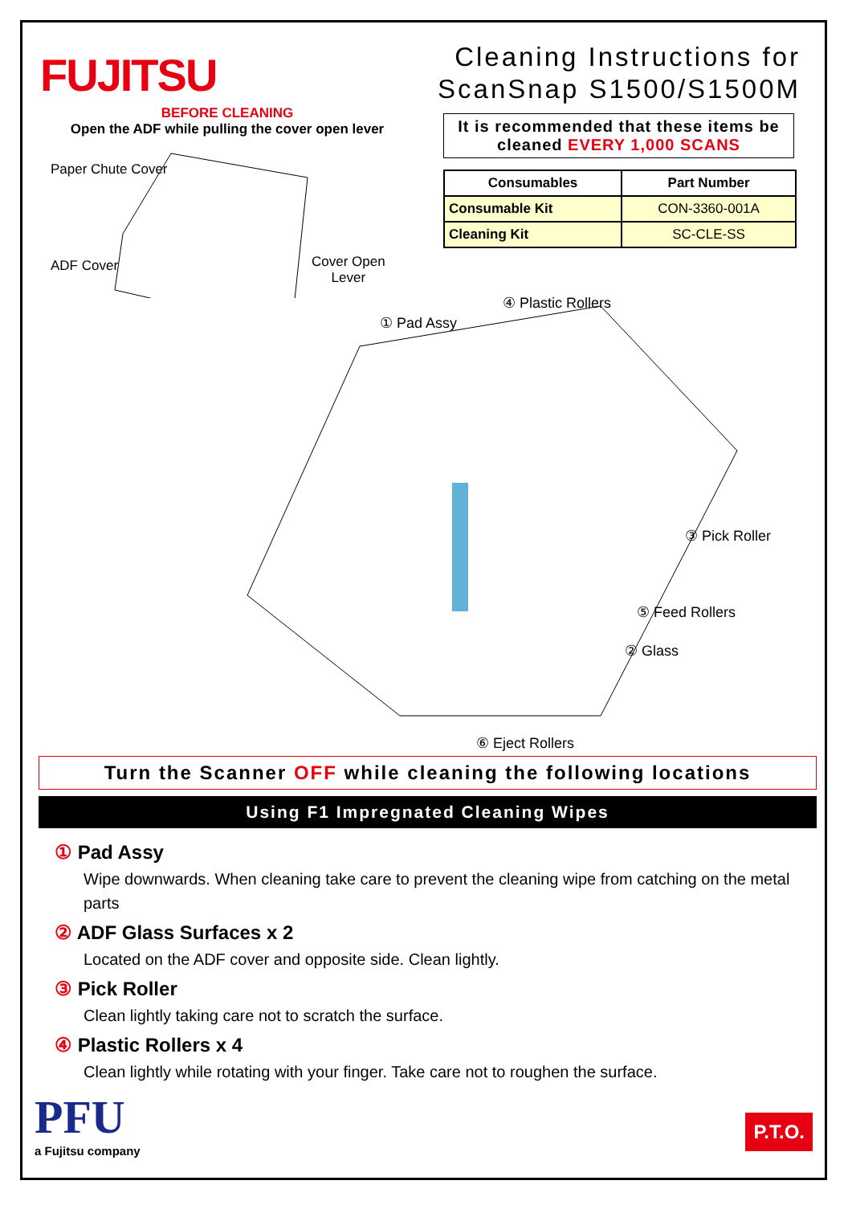FUJITSU
Cleaning Instructions for
ScanSnap S1500/S1500M
BEFORE CLEANING
Open the ADF while pulling the cover open lever
Paper Chute Cover
ADF Cover
Cover Open
Lever
It is recommended that these items be cleaned EVERY 1,000 SCANS
| Consumables | Part Number |
| --- | --- |
| Consumable Kit | CON-3360-001A |
| Cleaning Kit | SC-CLE-SS |
① Pad Assy
④ Plastic Rollers
③ Pick Roller
⑤ Feed Rollers
② Glass
⑥ Eject Rollers
Turn the Scanner OFF while cleaning the following locations
Using F1 Impregnated Cleaning Wipes
① Pad Assy
Wipe downwards. When cleaning take care to prevent the cleaning wipe from catching on the metal parts
② ADF Glass Surfaces x 2
Located on the ADF cover and opposite side. Clean lightly.
③ Pick Roller
Clean lightly taking care not to scratch the surface.
④ Plastic Rollers x 4
Clean lightly while rotating with your finger. Take care not to roughen the surface.
PFU
a Fujitsu company
P.T.O.